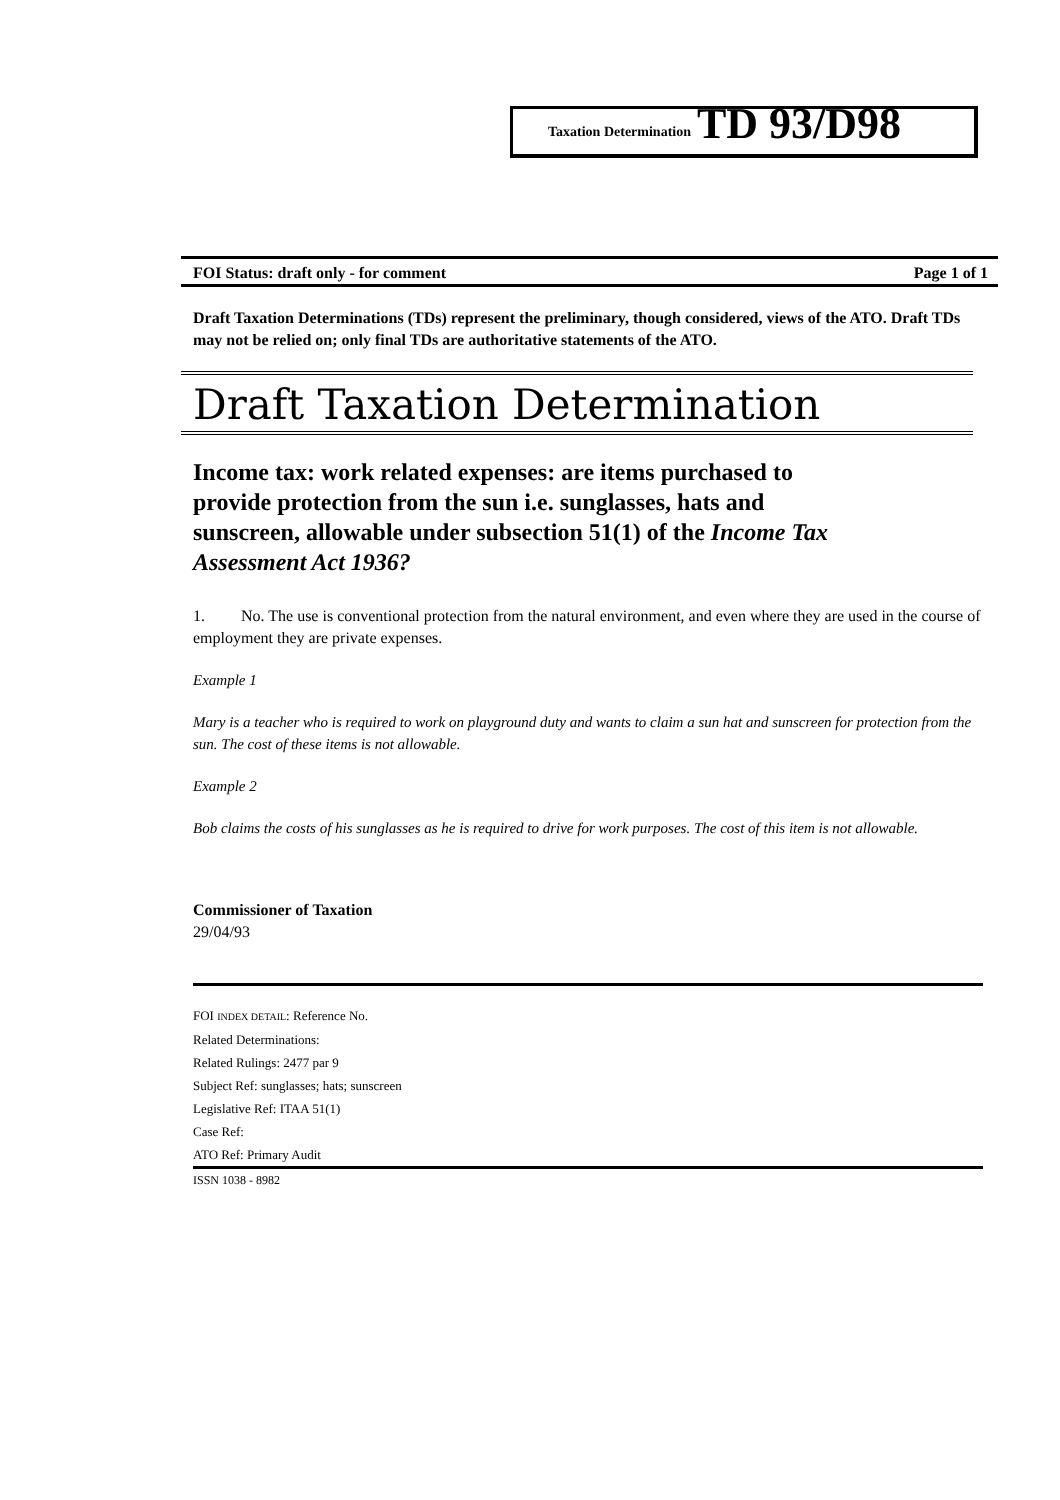Taxation Determination TD 93/D98
FOI Status: draft only - for comment Page 1 of 1
Draft Taxation Determinations (TDs) represent the preliminary, though considered, views of the ATO. Draft TDs may not be relied on; only final TDs are authoritative statements of the ATO.
Draft Taxation Determination
Income tax: work related expenses: are items purchased to provide protection from the sun i.e. sunglasses, hats and sunscreen, allowable under subsection 51(1) of the Income Tax Assessment Act 1936?
1. No. The use is conventional protection from the natural environment, and even where they are used in the course of employment they are private expenses.
Example 1
Mary is a teacher who is required to work on playground duty and wants to claim a sun hat and sunscreen for protection from the sun. The cost of these items is not allowable.
Example 2
Bob claims the costs of his sunglasses as he is required to drive for work purposes. The cost of this item is not allowable.
Commissioner of Taxation
29/04/93
FOI INDEX DETAIL: Reference No.
Related Determinations:
Related Rulings: 2477 par 9
Subject Ref: sunglasses; hats; sunscreen
Legislative Ref: ITAA 51(1)
Case Ref:
ATO Ref: Primary Audit
ISSN 1038 - 8982